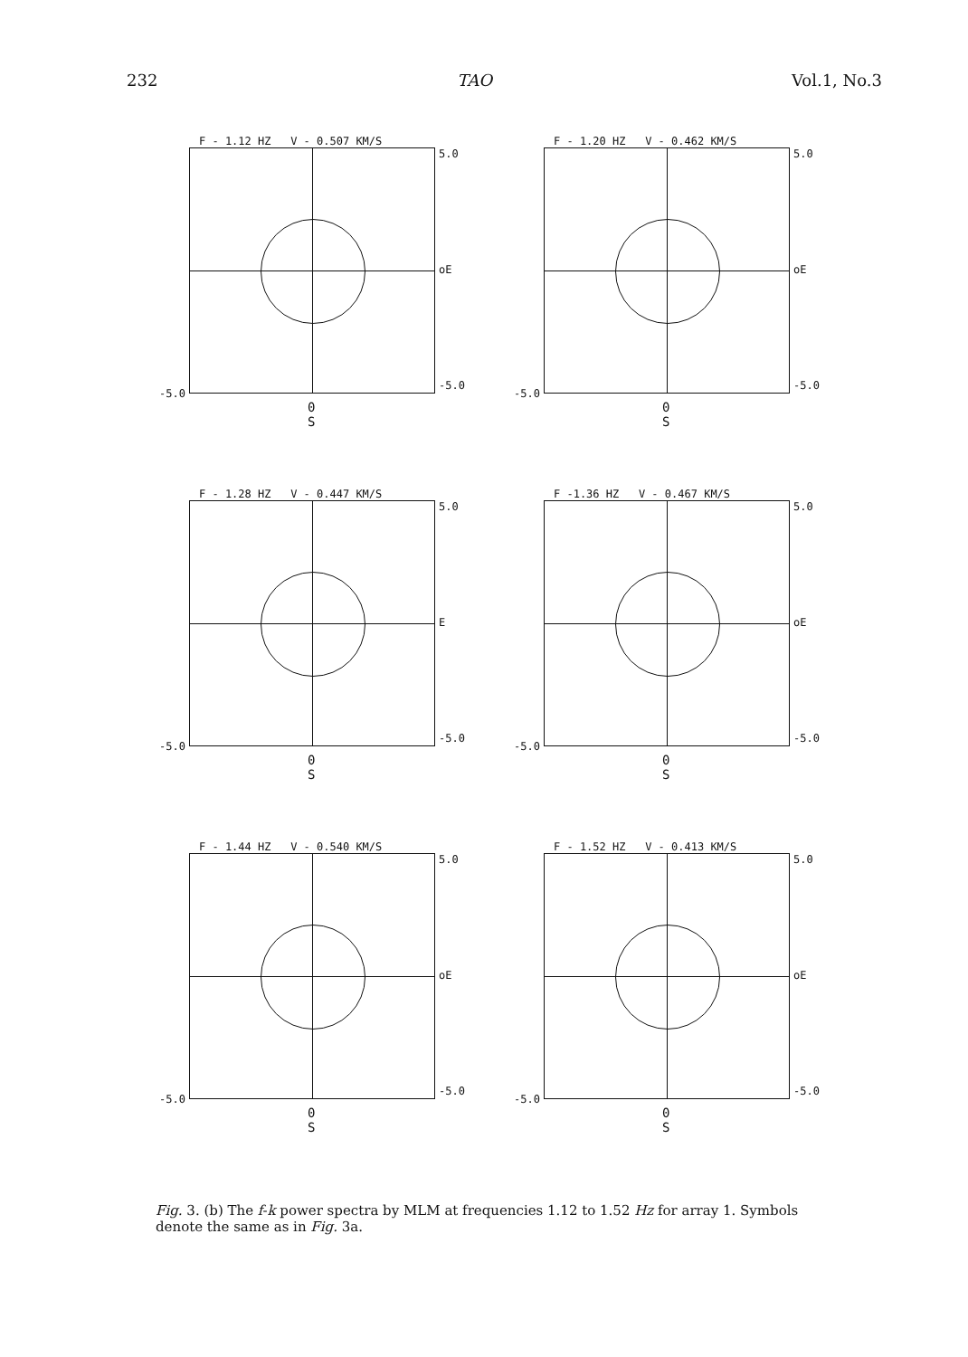232 TAO Vol.1, No.3
F - 1.12 HZ V - 0.507 KM/S
-5.0
5.0
oE
-5.0
0
S
F - 1.20 HZ V - 0.462 KM/S
-5.0
5.0
oE
-5.0
0
S
F - 1.28 HZ V - 0.447 KM/S
-5.0
5.0
E
-5.0
0
S
F -1.36 HZ V - 0.467 KM/S
-5.0
5.0
oE
-5.0
0
S
F - 1.44 HZ V - 0.540 KM/S
-5.0
5.0
oE
-5.0
0
S
F - 1.52 HZ V - 0.413 KM/S
-5.0
5.0
oE
-5.0
0
S
Fig. 3. (b) The f-k power spectra by MLM at frequencies 1.12 to 1.52 Hz for array 1. Symbols denote the same as in Fig. 3a.